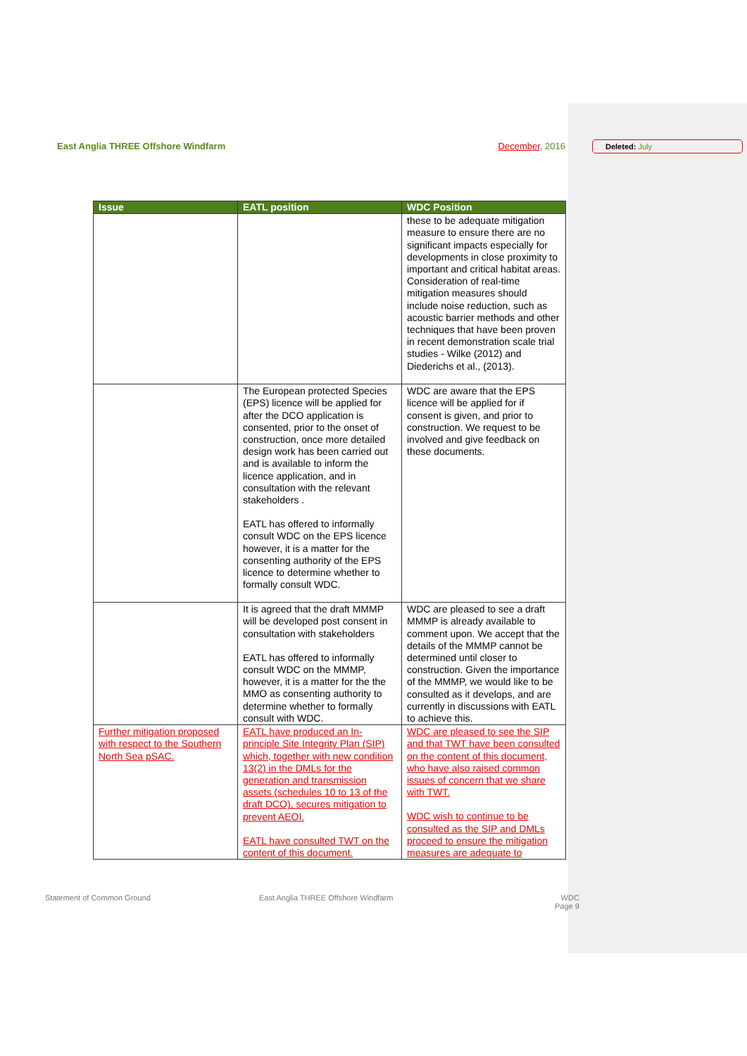East Anglia THREE Offshore Windfarm December, 2016 Deleted: July
| Issue | EATL position | WDC Position |
| --- | --- | --- |
| | | these to be adequate mitigation measure to ensure there are no significant impacts especially for developments in close proximity to important and critical habitat areas. Consideration of real-time mitigation measures should include noise reduction, such as acoustic barrier methods and other techniques that have been proven in recent demonstration scale trial studies - Wilke (2012) and Diederichs et al., (2013). |
| | The European protected Species (EPS) licence will be applied for after the DCO application is consented, prior to the onset of construction, once more detailed design work has been carried out and is available to inform the licence application, and in consultation with the relevant stakeholders . EATL has offered to informally consult WDC on the EPS licence however, it is a matter for the consenting authority of the EPS licence to determine whether to formally consult WDC. | WDC are aware that the EPS licence will be applied for if consent is given, and prior to construction. We request to be involved and give feedback on these documents. |
| | It is agreed that the draft MMMP will be developed post consent in consultation with stakeholders EATL has offered to informally consult WDC on the MMMP, however, it is a matter for the the MMO as consenting authority to determine whether to formally consult with WDC. | WDC are pleased to see a draft MMMP is already available to comment upon. We accept that the details of the MMMP cannot be determined until closer to construction. Given the importance of the MMMP, we would like to be consulted as it develops, and are currently in discussions with EATL to achieve this. |
| Further mitigation proposed with respect to the Southern North Sea pSAC. | EATL have produced an In-principle Site Integrity Plan (SIP) which, together with new condition 13(2) in the DMLs for the generation and transmission assets (schedules 10 to 13 of the draft DCO), secures mitigation to prevent AEOI. EATL have consulted TWT on the content of this document. | WDC are pleased to see the SIP and that TWT have been consulted on the content of this document, who have also raised common issues of concern that we share with TWT. WDC wish to continue to be consulted as the SIP and DMLs proceed to ensure the mitigation measures are adequate to |
Statement of Common Ground East Anglia THREE Offshore Windfarm WDC
Page 9